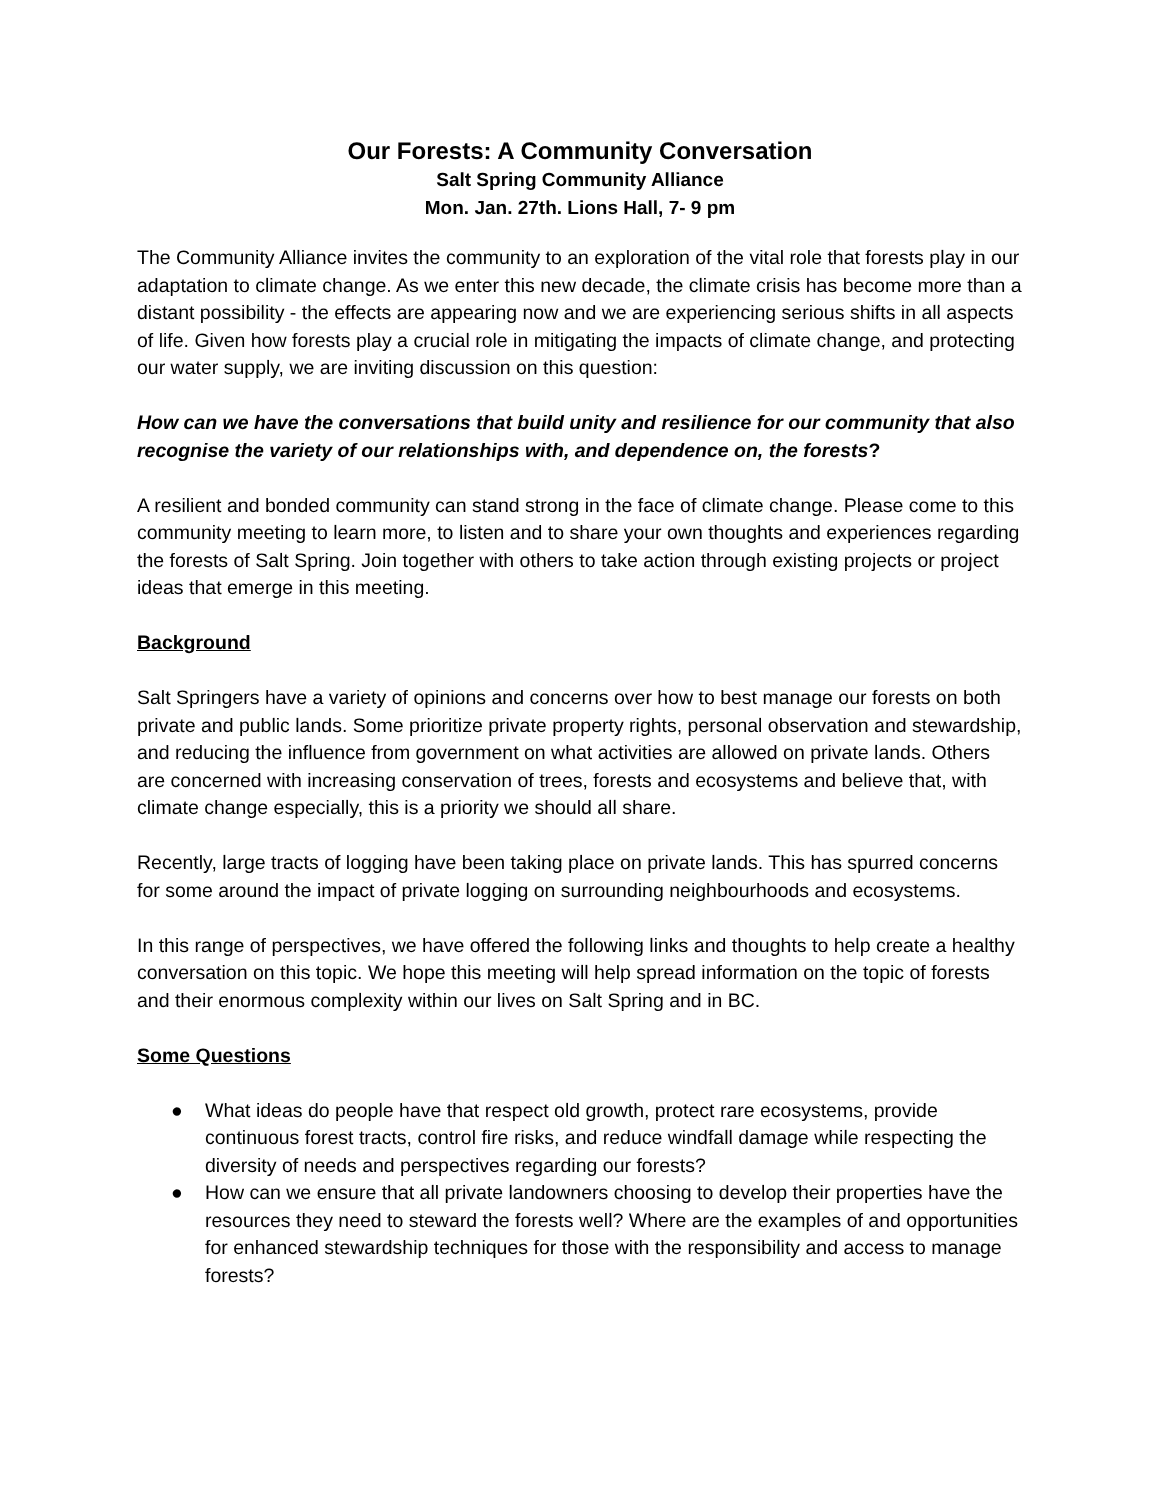Our Forests: A Community Conversation
Salt Spring Community Alliance
Mon. Jan. 27th. Lions Hall, 7- 9 pm
The Community Alliance invites the community to an exploration of the vital role that forests play in our adaptation to climate change. As we enter this new decade, the climate crisis has become more than a distant possibility - the effects are appearing now and we are experiencing serious shifts in all aspects of life. Given how forests play a crucial role in mitigating the impacts of climate change, and protecting our water supply, we are inviting discussion on this question:
How can we have the conversations that build unity and resilience for our community that also recognise the variety of our relationships with, and dependence on, the forests?
A resilient and bonded community can stand strong in the face of climate change. Please come to this community meeting to learn more, to listen and to share your own thoughts and experiences regarding the forests of Salt Spring. Join together with others to take action through existing projects or project ideas that emerge in this meeting.
Background
Salt Springers have a variety of opinions and concerns over how to best manage our forests on both private and public lands. Some prioritize private property rights, personal observation and stewardship, and reducing the influence from government on what activities are allowed on private lands. Others are concerned with increasing conservation of trees, forests and ecosystems and believe that, with climate change especially, this is a priority we should all share.
Recently, large tracts of logging have been taking place on private lands. This has spurred concerns for some around the impact of private logging on surrounding neighbourhoods and ecosystems.
In this range of perspectives, we have offered the following links and thoughts to help create a healthy conversation on this topic. We hope this meeting will help spread information on the topic of forests and their enormous complexity within our lives on Salt Spring and in BC.
Some Questions
● What ideas do people have that respect old growth, protect rare ecosystems, provide continuous forest tracts, control fire risks, and reduce windfall damage while respecting the diversity of needs and perspectives regarding our forests?
● How can we ensure that all private landowners choosing to develop their properties have the resources they need to steward the forests well? Where are the examples of and opportunities for enhanced stewardship techniques for those with the responsibility and access to manage forests?